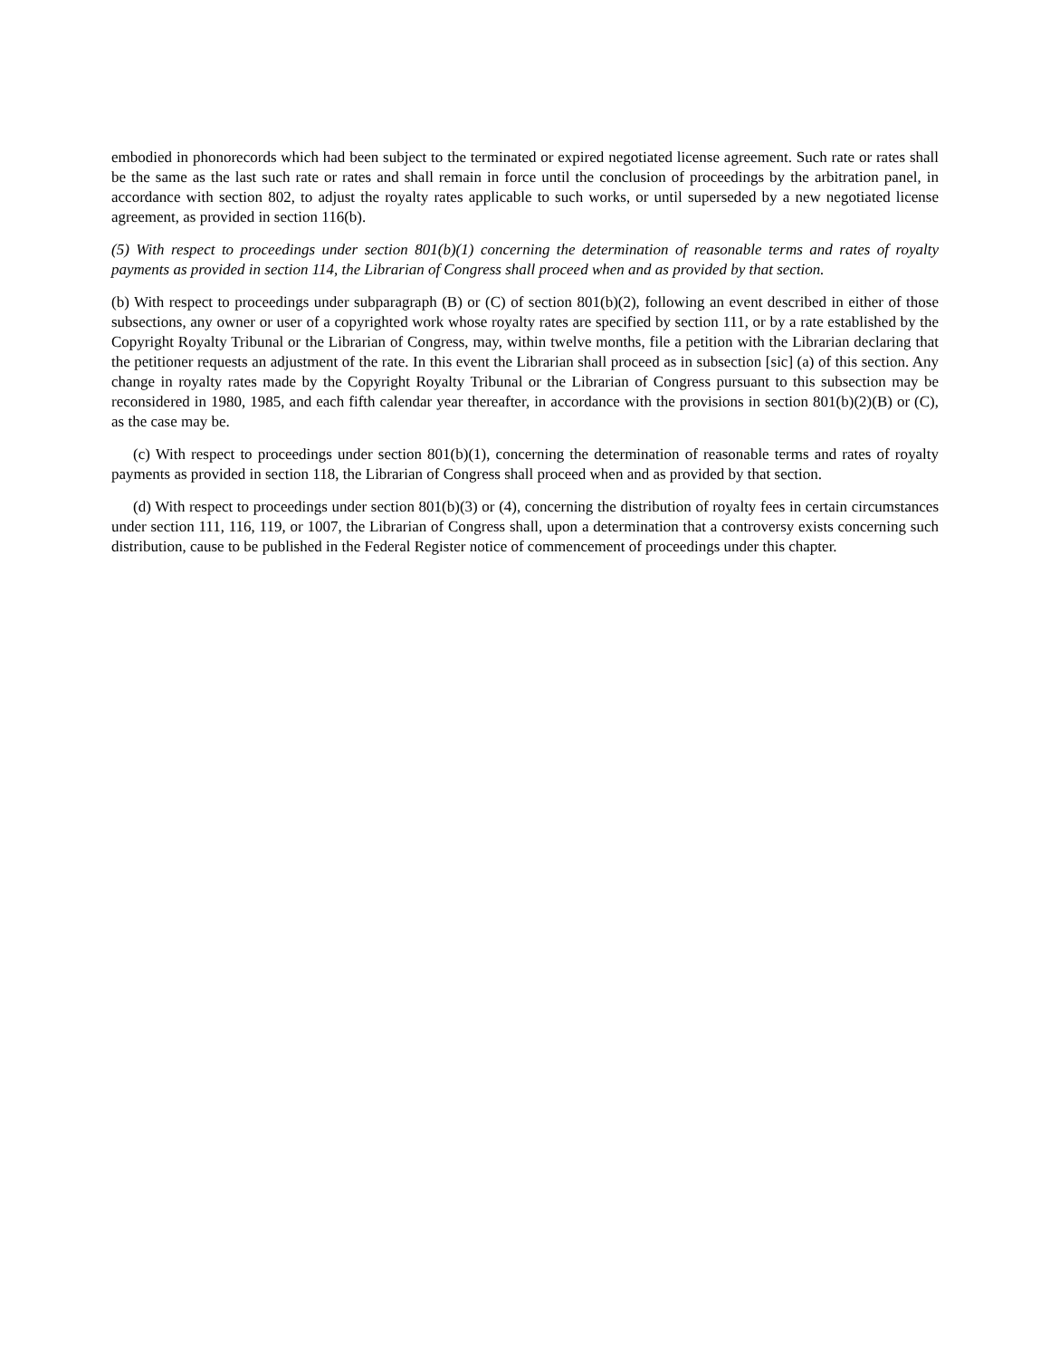embodied in phonorecords which had been subject to the terminated or expired negotiated license agreement. Such rate or rates shall be the same as the last such rate or rates and shall remain in force until the conclusion of proceedings by the arbitration panel, in accordance with section 802, to adjust the royalty rates applicable to such works, or until superseded by a new negotiated license agreement, as provided in section 116(b).
(5) With respect to proceedings under section 801(b)(1) concerning the determination of reasonable terms and rates of royalty payments as provided in section 114, the Librarian of Congress shall proceed when and as provided by that section.
(b) With respect to proceedings under subparagraph (B) or (C) of section 801(b)(2), following an event described in either of those subsections, any owner or user of a copyrighted work whose royalty rates are specified by section 111, or by a rate established by the Copyright Royalty Tribunal or the Librarian of Congress, may, within twelve months, file a petition with the Librarian declaring that the petitioner requests an adjustment of the rate. In this event the Librarian shall proceed as in subsection [sic] (a) of this section. Any change in royalty rates made by the Copyright Royalty Tribunal or the Librarian of Congress pursuant to this subsection may be reconsidered in 1980, 1985, and each fifth calendar year thereafter, in accordance with the provisions in section 801(b)(2)(B) or (C), as the case may be.
(c) With respect to proceedings under section 801(b)(1), concerning the determination of reasonable terms and rates of royalty payments as provided in section 118, the Librarian of Congress shall proceed when and as provided by that section.
(d) With respect to proceedings under section 801(b)(3) or (4), concerning the distribution of royalty fees in certain circumstances under section 111, 116, 119, or 1007, the Librarian of Congress shall, upon a determination that a controversy exists concerning such distribution, cause to be published in the Federal Register notice of commencement of proceedings under this chapter.